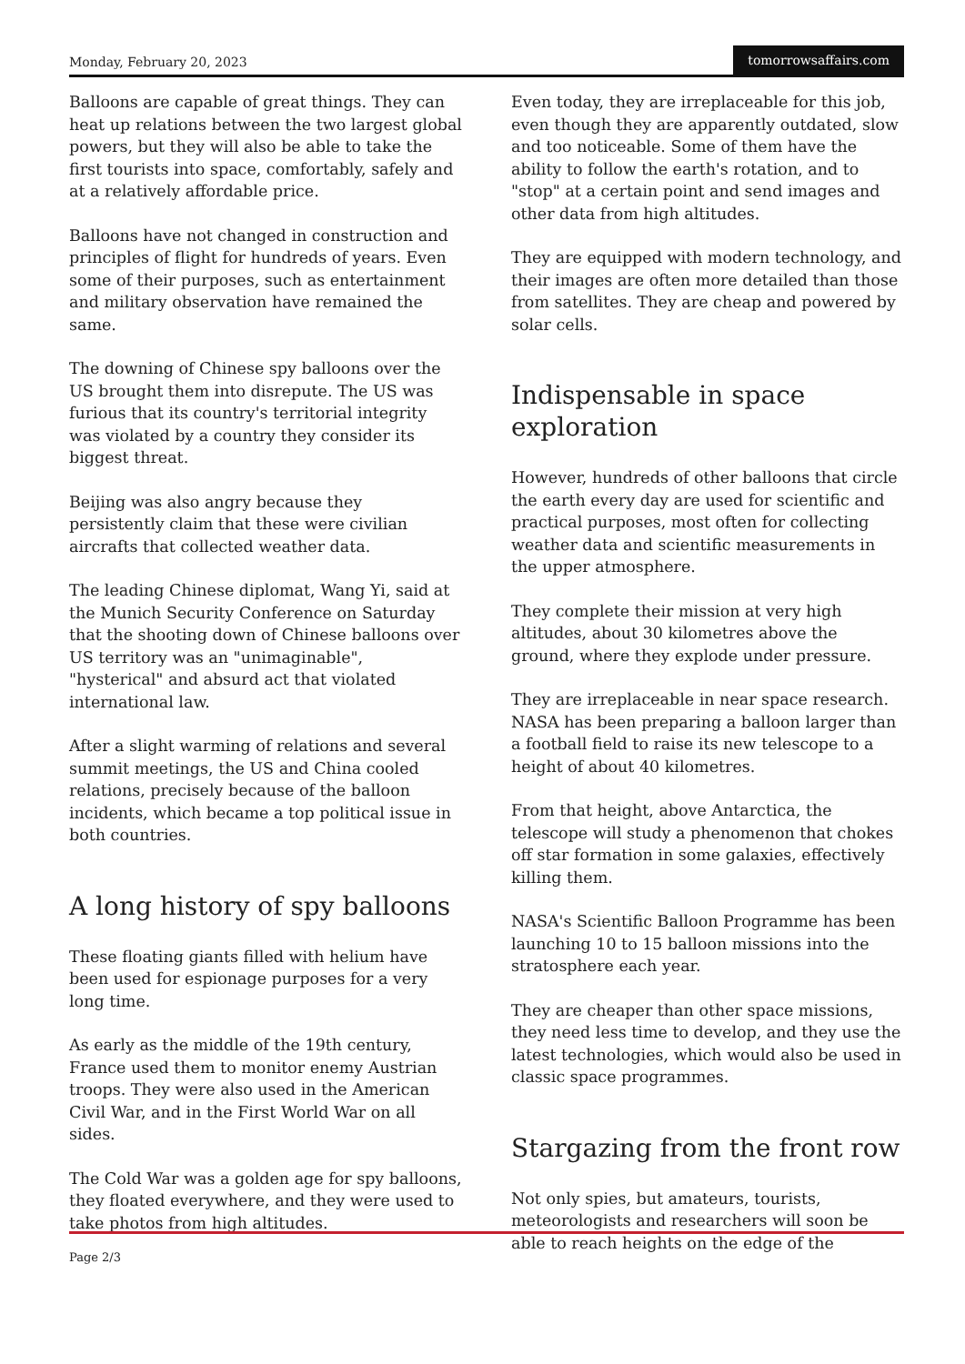Monday, February 20, 2023 tomorrowsaffairs.com
Balloons are capable of great things. They can heat up relations between the two largest global powers, but they will also be able to take the first tourists into space, comfortably, safely and at a relatively affordable price.
Balloons have not changed in construction and principles of flight for hundreds of years. Even some of their purposes, such as entertainment and military observation have remained the same.
The downing of Chinese spy balloons over the US brought them into disrepute. The US was furious that its country's territorial integrity was violated by a country they consider its biggest threat.
Beijing was also angry because they persistently claim that these were civilian aircrafts that collected weather data.
The leading Chinese diplomat, Wang Yi, said at the Munich Security Conference on Saturday that the shooting down of Chinese balloons over US territory was an "unimaginable", "hysterical" and absurd act that violated international law.
After a slight warming of relations and several summit meetings, the US and China cooled relations, precisely because of the balloon incidents, which became a top political issue in both countries.
A long history of spy balloons
These floating giants filled with helium have been used for espionage purposes for a very long time.
As early as the middle of the 19th century, France used them to monitor enemy Austrian troops. They were also used in the American Civil War, and in the First World War on all sides.
The Cold War was a golden age for spy balloons, they floated everywhere, and they were used to take photos from high altitudes.
Even today, they are irreplaceable for this job, even though they are apparently outdated, slow and too noticeable. Some of them have the ability to follow the earth's rotation, and to "stop" at a certain point and send images and other data from high altitudes.
They are equipped with modern technology, and their images are often more detailed than those from satellites. They are cheap and powered by solar cells.
Indispensable in space exploration
However, hundreds of other balloons that circle the earth every day are used for scientific and practical purposes, most often for collecting weather data and scientific measurements in the upper atmosphere.
They complete their mission at very high altitudes, about 30 kilometres above the ground, where they explode under pressure.
They are irreplaceable in near space research. NASA has been preparing a balloon larger than a football field to raise its new telescope to a height of about 40 kilometres.
From that height, above Antarctica, the telescope will study a phenomenon that chokes off star formation in some galaxies, effectively killing them.
NASA's Scientific Balloon Programme has been launching 10 to 15 balloon missions into the stratosphere each year.
They are cheaper than other space missions, they need less time to develop, and they use the latest technologies, which would also be used in classic space programmes.
Stargazing from the front row
Not only spies, but amateurs, tourists, meteorologists and researchers will soon be able to reach heights on the edge of the
Page 2/3